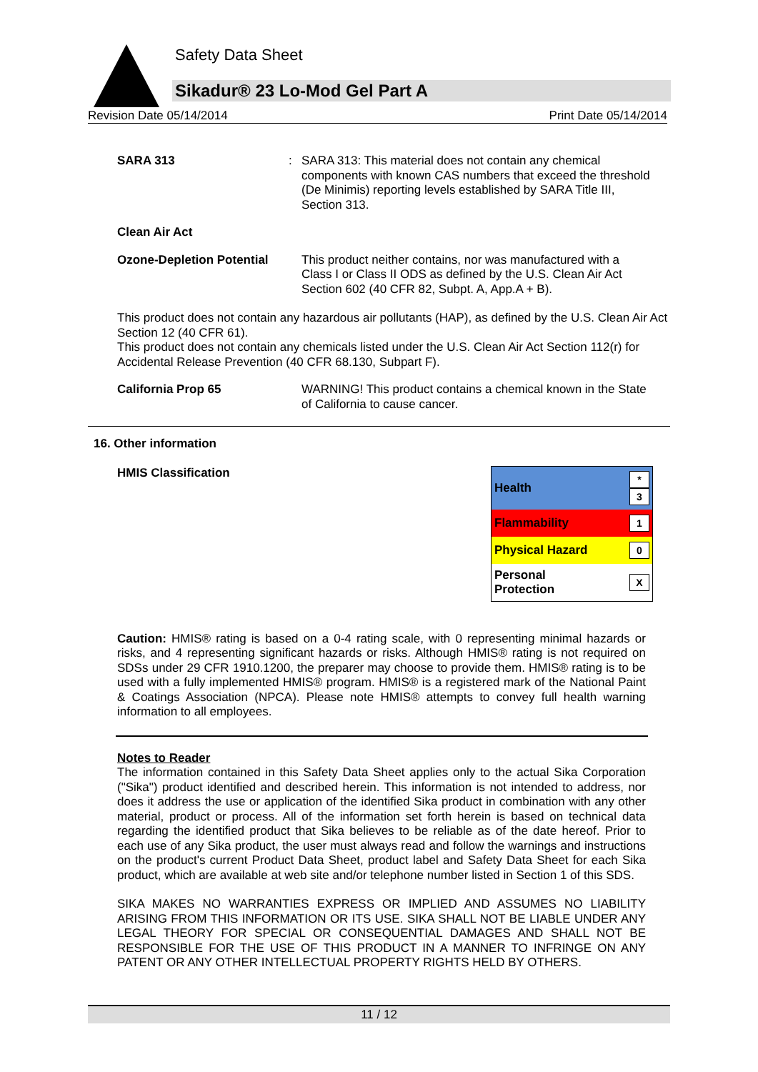Safety Data Sheet
Sikadur® 23 Lo-Mod Gel Part A
Revision Date 05/14/2014 Print Date 05/14/2014
SARA 313 : SARA 313: This material does not contain any chemical components with known CAS numbers that exceed the threshold (De Minimis) reporting levels established by SARA Title III, Section 313.
Clean Air Act
Ozone-Depletion Potential
This product neither contains, nor was manufactured with a Class I or Class II ODS as defined by the U.S. Clean Air Act Section 602 (40 CFR 82, Subpt. A, App.A + B).
This product does not contain any hazardous air pollutants (HAP), as defined by the U.S. Clean Air Act Section 12 (40 CFR 61).
This product does not contain any chemicals listed under the U.S. Clean Air Act Section 112(r) for Accidental Release Prevention (40 CFR 68.130, Subpart F).
California Prop 65 WARNING! This product contains a chemical known in the State of California to cause cancer.
16. Other information
HMIS Classification
| Health | * 3 |
| Flammability | 1 |
| Physical Hazard | 0 |
| Personal Protection | X |
Caution: HMIS® rating is based on a 0-4 rating scale, with 0 representing minimal hazards or risks, and 4 representing significant hazards or risks. Although HMIS® rating is not required on SDSs under 29 CFR 1910.1200, the preparer may choose to provide them. HMIS® rating is to be used with a fully implemented HMIS® program. HMIS® is a registered mark of the National Paint & Coatings Association (NPCA). Please note HMIS® attempts to convey full health warning information to all employees.
Notes to Reader
The information contained in this Safety Data Sheet applies only to the actual Sika Corporation ("Sika") product identified and described herein. This information is not intended to address, nor does it address the use or application of the identified Sika product in combination with any other material, product or process. All of the information set forth herein is based on technical data regarding the identified product that Sika believes to be reliable as of the date hereof. Prior to each use of any Sika product, the user must always read and follow the warnings and instructions on the product's current Product Data Sheet, product label and Safety Data Sheet for each Sika product, which are available at web site and/or telephone number listed in Section 1 of this SDS.
SIKA MAKES NO WARRANTIES EXPRESS OR IMPLIED AND ASSUMES NO LIABILITY ARISING FROM THIS INFORMATION OR ITS USE. SIKA SHALL NOT BE LIABLE UNDER ANY LEGAL THEORY FOR SPECIAL OR CONSEQUENTIAL DAMAGES AND SHALL NOT BE RESPONSIBLE FOR THE USE OF THIS PRODUCT IN A MANNER TO INFRINGE ON ANY PATENT OR ANY OTHER INTELLECTUAL PROPERTY RIGHTS HELD BY OTHERS.
11 / 12